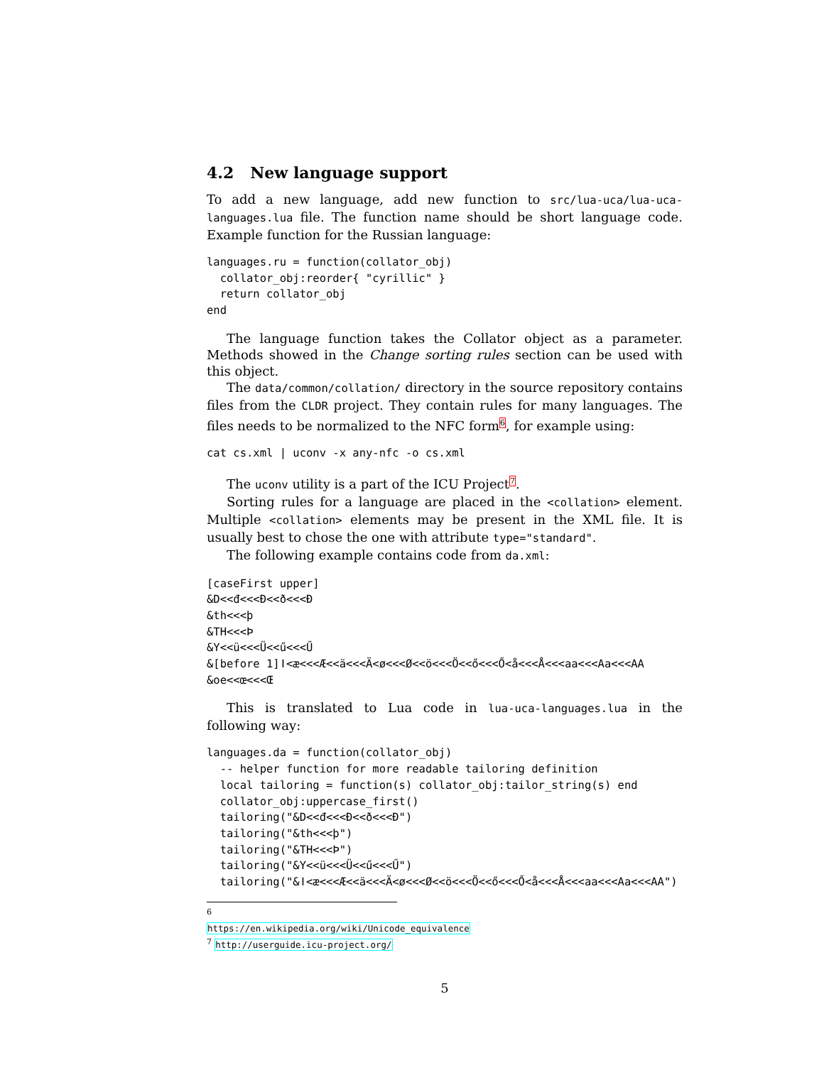4.2 New language support
To add a new language, add new function to src/lua-uca/lua-uca-languages.lua file. The function name should be short language code. Example function for the Russian language:
languages.ru = function(collator_obj)
  collator_obj:reorder{ "cyrillic" }
  return collator_obj
end
The language function takes the Collator object as a parameter. Methods showed in the Change sorting rules section can be used with this object.
The data/common/collation/ directory in the source repository contains files from the CLDR project. They contain rules for many languages. The files needs to be normalized to the NFC form<sup>6</sup>, for example using:
cat cs.xml | uconv -x any-nfc -o cs.xml
The uconv utility is a part of the ICU Project<sup>7</sup>.
Sorting rules for a language are placed in the <collation> element. Multiple <collation> elements may be present in the XML file. It is usually best to chose the one with attribute type="standard".
The following example contains code from da.xml:
[caseFirst upper]
&D<<đ<<<Đ<<ð<<<Ð
&th<<<þ
&TH<<<Þ
&Y<<ü<<<Ü<<ű<<<Ű
&[before 1]ǀ<æ<<<Æ<<ä<<<Ä<ø<<<Ø<<ö<<<Ö<<ő<<<Ő<å<<<Å<<<aa<<<Aa<<<AA
&oe<<œ<<<Œ
This is translated to Lua code in lua-uca-languages.lua in the following way:
languages.da = function(collator_obj)
  -- helper function for more readable tailoring definition
  local tailoring = function(s) collator_obj:tailor_string(s) end
  collator_obj:uppercase_first()
  tailoring("&D<<đ<<<Đ<<ð<<<Ð")
  tailoring("&th<<<þ")
  tailoring("&TH<<<Þ")
  tailoring("&Y<<ü<<<Ü<<ű<<<Ű")
  tailoring("&ǀ<æ<<<Æ<<ä<<<Ä<ø<<<Ø<<ö<<<Ö<<ő<<<Ő<å<<<Å<<<aa<<<Aa<<<AA")
<sup>6</sup> https://en.wikipedia.org/wiki/Unicode_equivalence
<sup>7</sup> http://userguide.icu-project.org/
5